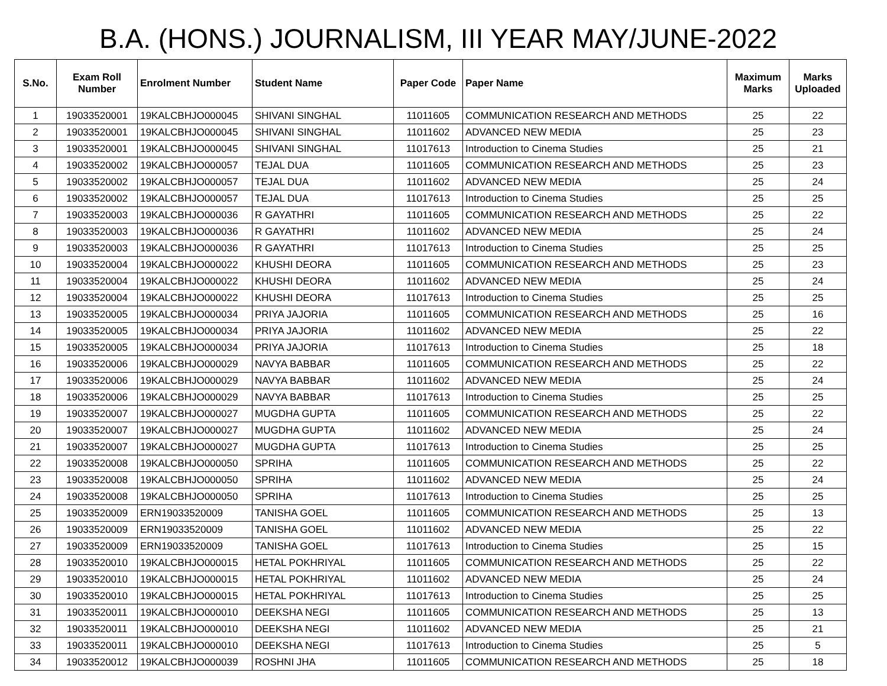B.A. (HONS.) JOURNALISM, III YEAR MAY/JUNE-2022
| S.No. | Exam Roll Number | Enrolment Number | Student Name | Paper Code | Paper Name | Maximum Marks | Marks Uploaded |
| --- | --- | --- | --- | --- | --- | --- | --- |
| 1 | 19033520001 | 19KALCBHJO000045 | SHIVANI SINGHAL | 11011605 | COMMUNICATION RESEARCH AND METHODS | 25 | 22 |
| 2 | 19033520001 | 19KALCBHJO000045 | SHIVANI SINGHAL | 11011602 | ADVANCED NEW MEDIA | 25 | 23 |
| 3 | 19033520001 | 19KALCBHJO000045 | SHIVANI SINGHAL | 11017613 | Introduction to Cinema Studies | 25 | 21 |
| 4 | 19033520002 | 19KALCBHJO000057 | TEJAL DUA | 11011605 | COMMUNICATION RESEARCH AND METHODS | 25 | 23 |
| 5 | 19033520002 | 19KALCBHJO000057 | TEJAL DUA | 11011602 | ADVANCED NEW MEDIA | 25 | 24 |
| 6 | 19033520002 | 19KALCBHJO000057 | TEJAL DUA | 11017613 | Introduction to Cinema Studies | 25 | 25 |
| 7 | 19033520003 | 19KALCBHJO000036 | R GAYATHRI | 11011605 | COMMUNICATION RESEARCH AND METHODS | 25 | 22 |
| 8 | 19033520003 | 19KALCBHJO000036 | R GAYATHRI | 11011602 | ADVANCED NEW MEDIA | 25 | 24 |
| 9 | 19033520003 | 19KALCBHJO000036 | R GAYATHRI | 11017613 | Introduction to Cinema Studies | 25 | 25 |
| 10 | 19033520004 | 19KALCBHJO000022 | KHUSHI DEORA | 11011605 | COMMUNICATION RESEARCH AND METHODS | 25 | 23 |
| 11 | 19033520004 | 19KALCBHJO000022 | KHUSHI DEORA | 11011602 | ADVANCED NEW MEDIA | 25 | 24 |
| 12 | 19033520004 | 19KALCBHJO000022 | KHUSHI DEORA | 11017613 | Introduction to Cinema Studies | 25 | 25 |
| 13 | 19033520005 | 19KALCBHJO000034 | PRIYA JAJORIA | 11011605 | COMMUNICATION RESEARCH AND METHODS | 25 | 16 |
| 14 | 19033520005 | 19KALCBHJO000034 | PRIYA JAJORIA | 11011602 | ADVANCED NEW MEDIA | 25 | 22 |
| 15 | 19033520005 | 19KALCBHJO000034 | PRIYA JAJORIA | 11017613 | Introduction to Cinema Studies | 25 | 18 |
| 16 | 19033520006 | 19KALCBHJO000029 | NAVYA BABBAR | 11011605 | COMMUNICATION RESEARCH AND METHODS | 25 | 22 |
| 17 | 19033520006 | 19KALCBHJO000029 | NAVYA BABBAR | 11011602 | ADVANCED NEW MEDIA | 25 | 24 |
| 18 | 19033520006 | 19KALCBHJO000029 | NAVYA BABBAR | 11017613 | Introduction to Cinema Studies | 25 | 25 |
| 19 | 19033520007 | 19KALCBHJO000027 | MUGDHA GUPTA | 11011605 | COMMUNICATION RESEARCH AND METHODS | 25 | 22 |
| 20 | 19033520007 | 19KALCBHJO000027 | MUGDHA GUPTA | 11011602 | ADVANCED NEW MEDIA | 25 | 24 |
| 21 | 19033520007 | 19KALCBHJO000027 | MUGDHA GUPTA | 11017613 | Introduction to Cinema Studies | 25 | 25 |
| 22 | 19033520008 | 19KALCBHJO000050 | SPRIHA | 11011605 | COMMUNICATION RESEARCH AND METHODS | 25 | 22 |
| 23 | 19033520008 | 19KALCBHJO000050 | SPRIHA | 11011602 | ADVANCED NEW MEDIA | 25 | 24 |
| 24 | 19033520008 | 19KALCBHJO000050 | SPRIHA | 11017613 | Introduction to Cinema Studies | 25 | 25 |
| 25 | 19033520009 | ERN19033520009 | TANISHA GOEL | 11011605 | COMMUNICATION RESEARCH AND METHODS | 25 | 13 |
| 26 | 19033520009 | ERN19033520009 | TANISHA GOEL | 11011602 | ADVANCED NEW MEDIA | 25 | 22 |
| 27 | 19033520009 | ERN19033520009 | TANISHA GOEL | 11017613 | Introduction to Cinema Studies | 25 | 15 |
| 28 | 19033520010 | 19KALCBHJO000015 | HETAL POKHRIYAL | 11011605 | COMMUNICATION RESEARCH AND METHODS | 25 | 22 |
| 29 | 19033520010 | 19KALCBHJO000015 | HETAL POKHRIYAL | 11011602 | ADVANCED NEW MEDIA | 25 | 24 |
| 30 | 19033520010 | 19KALCBHJO000015 | HETAL POKHRIYAL | 11017613 | Introduction to Cinema Studies | 25 | 25 |
| 31 | 19033520011 | 19KALCBHJO000010 | DEEKSHA NEGI | 11011605 | COMMUNICATION RESEARCH AND METHODS | 25 | 13 |
| 32 | 19033520011 | 19KALCBHJO000010 | DEEKSHA NEGI | 11011602 | ADVANCED NEW MEDIA | 25 | 21 |
| 33 | 19033520011 | 19KALCBHJO000010 | DEEKSHA NEGI | 11017613 | Introduction to Cinema Studies | 25 | 5 |
| 34 | 19033520012 | 19KALCBHJO000039 | ROSHNI JHA | 11011605 | COMMUNICATION RESEARCH AND METHODS | 25 | 18 |